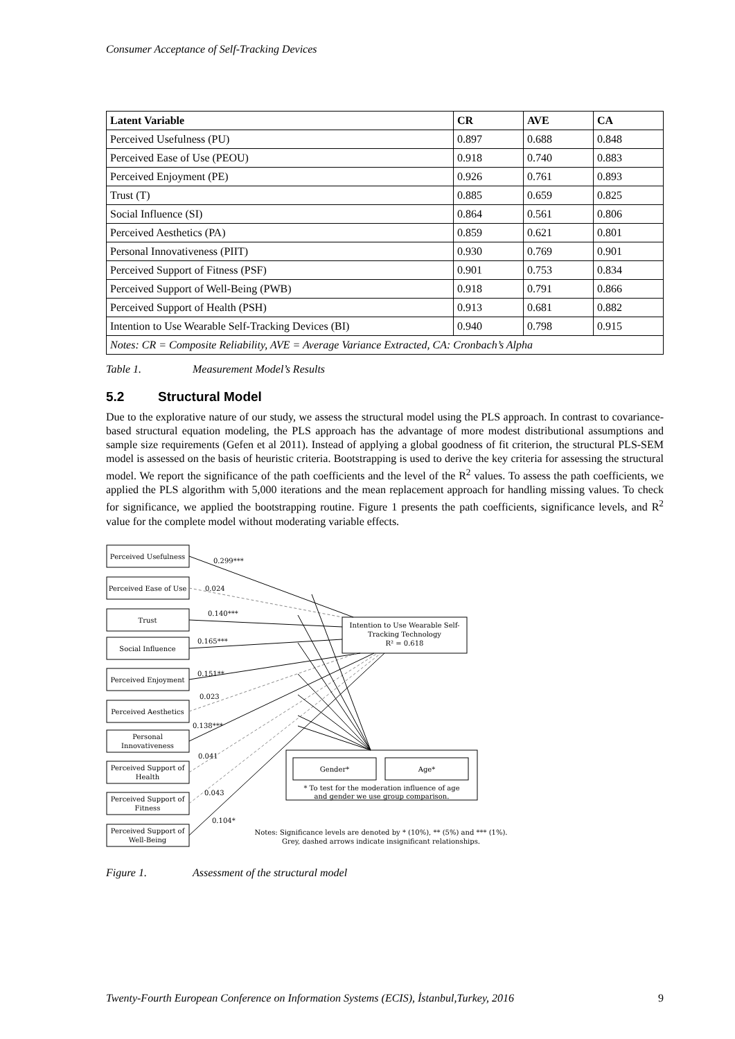Consumer Acceptance of Self-Tracking Devices
| Latent Variable | CR | AVE | CA |
| --- | --- | --- | --- |
| Perceived Usefulness (PU) | 0.897 | 0.688 | 0.848 |
| Perceived Ease of Use (PEOU) | 0.918 | 0.740 | 0.883 |
| Perceived Enjoyment (PE) | 0.926 | 0.761 | 0.893 |
| Trust (T) | 0.885 | 0.659 | 0.825 |
| Social Influence (SI) | 0.864 | 0.561 | 0.806 |
| Perceived Aesthetics (PA) | 0.859 | 0.621 | 0.801 |
| Personal Innovativeness (PIIT) | 0.930 | 0.769 | 0.901 |
| Perceived Support of Fitness (PSF) | 0.901 | 0.753 | 0.834 |
| Perceived Support of Well-Being (PWB) | 0.918 | 0.791 | 0.866 |
| Perceived Support of Health (PSH) | 0.913 | 0.681 | 0.882 |
| Intention to Use Wearable Self-Tracking Devices (BI) | 0.940 | 0.798 | 0.915 |
| Notes: CR = Composite Reliability, AVE = Average Variance Extracted, CA: Cronbach’s Alpha | | | |
Table 1. Measurement Model’s Results
5.2 Structural Model
Due to the explorative nature of our study, we assess the structural model using the PLS approach. In contrast to covariance-based structural equation modeling, the PLS approach has the advantage of more modest distributional assumptions and sample size requirements (Gefen et al 2011). Instead of applying a global goodness of fit criterion, the structural PLS-SEM model is assessed on the basis of heuristic criteria. Bootstrapping is used to derive the key criteria for assessing the structural model. We report the significance of the path coefficients and the level of the R<sup>2</sup> values. To assess the path coefficients, we applied the PLS algorithm with 5,000 iterations and the mean replacement approach for handling missing values. To check for significance, we applied the bootstrapping routine. Figure 1 presents the path coefficients, significance levels, and R<sup>2</sup> value for the complete model without moderating variable effects.
Perceived Usefulness
Perceived Ease of Use
Trust
Social Influence
Perceived Enjoyment
Perceived Aesthetics
Personal
Innovativeness
Perceived Support of
Health
Perceived Support of
Fitness
Perceived Support of
Well-Being
Intention to Use Wearable Self-
Tracking Technology
R² = 0.618
Gender*
Age*
* To test for the moderation influence of age
and gender we use group comparison.
Notes: Significance levels are denoted by * (10%), ** (5%) and *** (1%).
Grey, dashed arrows indicate insignificant relationships.
0.299***
0.024
0.140***
0.165***
0.151**
0.023
0.138***
0.041
0.043
0.104*
Figure 1. Assessment of the structural model
Twenty-Fourth European Conference on Information Systems (ECIS), İstanbul,Turkey, 2016 9